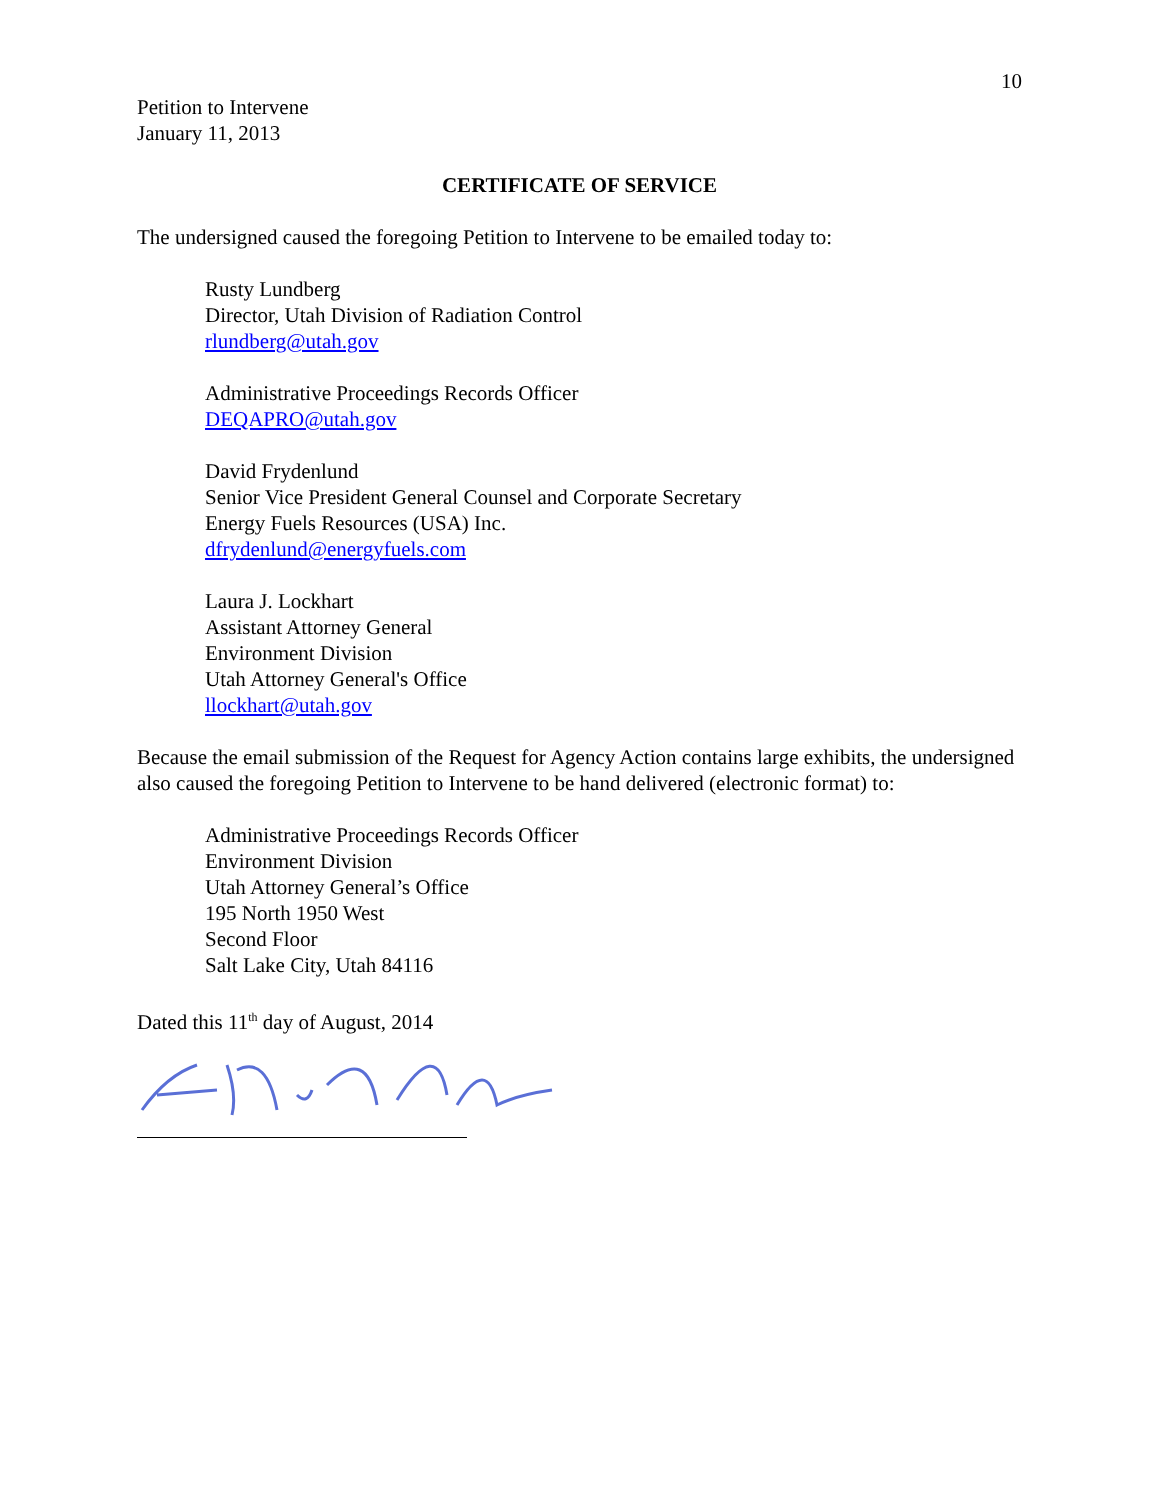10
Petition to Intervene
January 11, 2013
CERTIFICATE OF SERVICE
The undersigned caused the foregoing Petition to Intervene to be emailed today to:
Rusty Lundberg
Director, Utah Division of Radiation Control
rlundberg@utah.gov
Administrative Proceedings Records Officer
DEQAPRO@utah.gov
David Frydenlund
Senior Vice President General Counsel and Corporate Secretary
Energy Fuels Resources (USA) Inc.
dfrydenlund@energyfuels.com
Laura J. Lockhart
Assistant Attorney General
Environment Division
Utah Attorney General's Office
llockhart@utah.gov
Because the email submission of the Request for Agency Action contains large exhibits, the undersigned also caused the foregoing Petition to Intervene to be hand delivered (electronic format) to:
Administrative Proceedings Records Officer
Environment Division
Utah Attorney General’s Office
195 North 1950 West
Second Floor
Salt Lake City, Utah 84116
Dated this 11<sup>th</sup> day of August, 2014